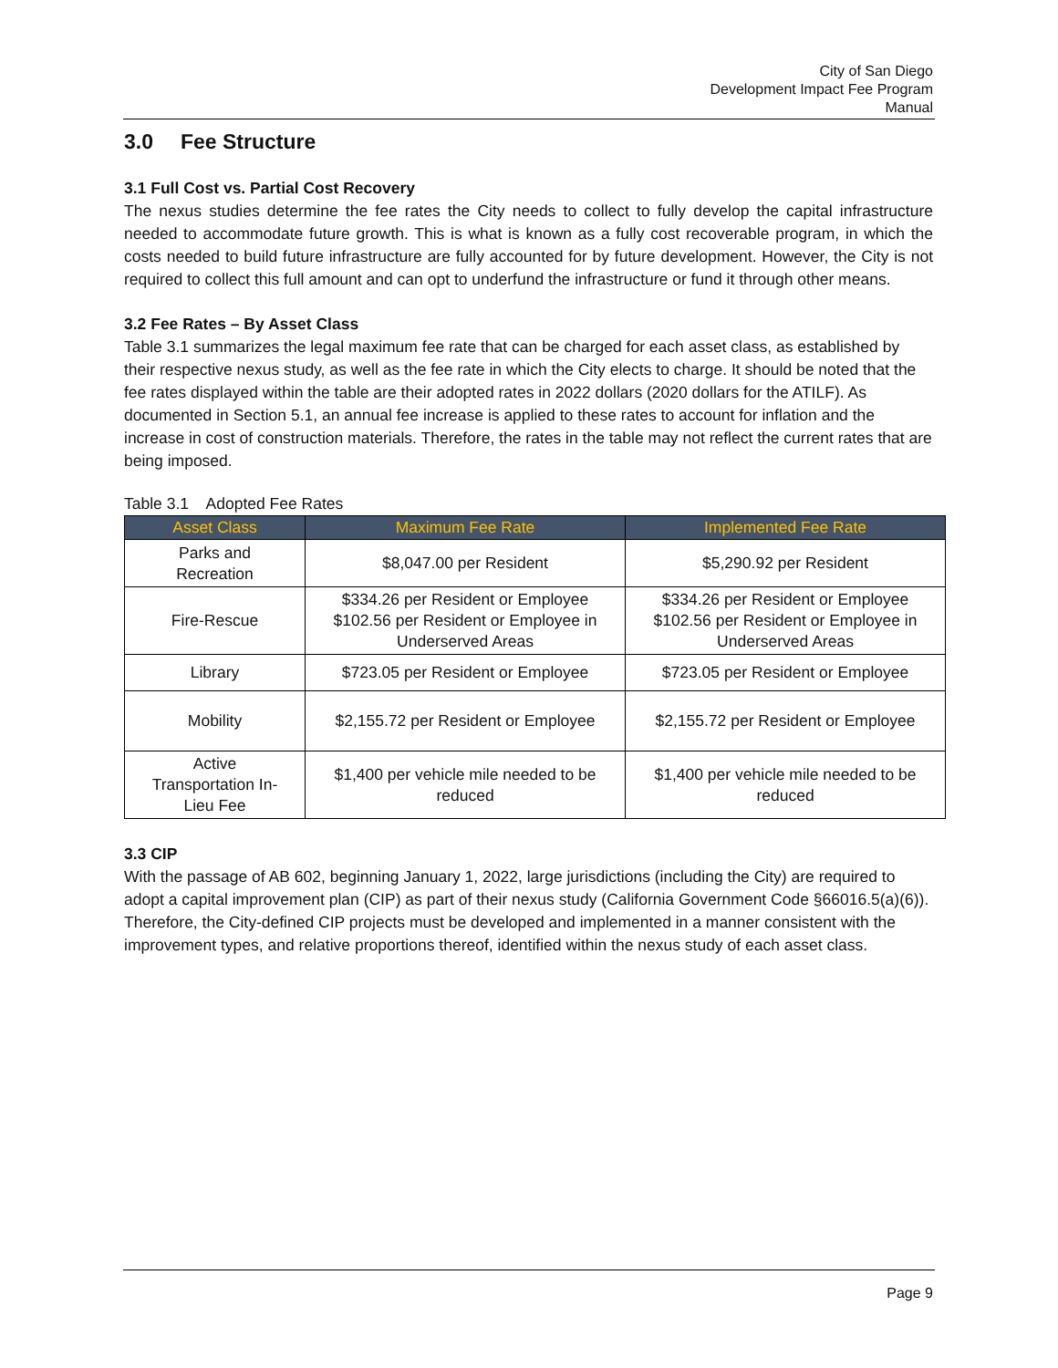City of San Diego
Development Impact Fee Program
Manual
3.0 Fee Structure
3.1 Full Cost vs. Partial Cost Recovery
The nexus studies determine the fee rates the City needs to collect to fully develop the capital infrastructure needed to accommodate future growth. This is what is known as a fully cost recoverable program, in which the costs needed to build future infrastructure are fully accounted for by future development. However, the City is not required to collect this full amount and can opt to underfund the infrastructure or fund it through other means.
3.2 Fee Rates – By Asset Class
Table 3.1 summarizes the legal maximum fee rate that can be charged for each asset class, as established by their respective nexus study, as well as the fee rate in which the City elects to charge. It should be noted that the fee rates displayed within the table are their adopted rates in 2022 dollars (2020 dollars for the ATILF). As documented in Section 5.1, an annual fee increase is applied to these rates to account for inflation and the increase in cost of construction materials. Therefore, the rates in the table may not reflect the current rates that are being imposed.
Table 3.1 Adopted Fee Rates
| Asset Class | Maximum Fee Rate | Implemented Fee Rate |
| --- | --- | --- |
| Parks and Recreation | $8,047.00 per Resident | $5,290.92 per Resident |
| Fire-Rescue | $334.26 per Resident or Employee $102.56 per Resident or Employee in Underserved Areas | $334.26 per Resident or Employee $102.56 per Resident or Employee in Underserved Areas |
| Library | $723.05 per Resident or Employee | $723.05 per Resident or Employee |
| Mobility | $2,155.72 per Resident or Employee | $2,155.72 per Resident or Employee |
| Active Transportation In- Lieu Fee | $1,400 per vehicle mile needed to be reduced | $1,400 per vehicle mile needed to be reduced |
3.3 CIP
With the passage of AB 602, beginning January 1, 2022, large jurisdictions (including the City) are required to adopt a capital improvement plan (CIP) as part of their nexus study (California Government Code §66016.5(a)(6)). Therefore, the City-defined CIP projects must be developed and implemented in a manner consistent with the improvement types, and relative proportions thereof, identified within the nexus study of each asset class.
Page 9